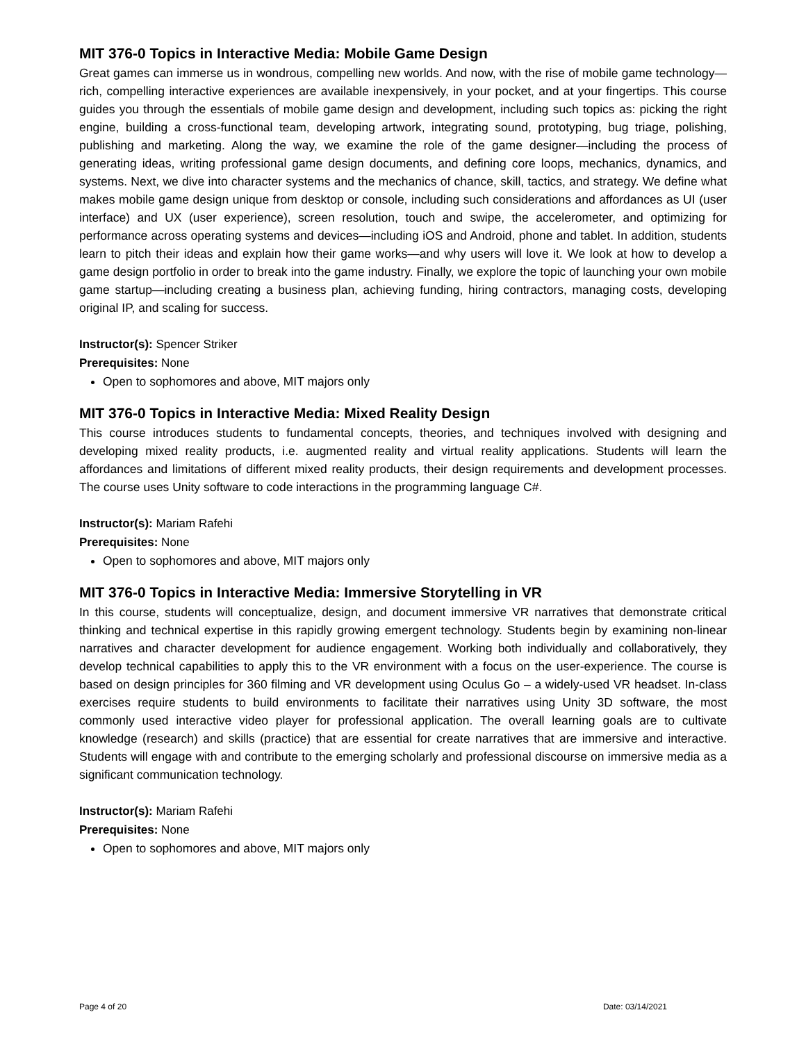MIT 376-0 Topics in Interactive Media: Mobile Game Design
Great games can immerse us in wondrous, compelling new worlds. And now, with the rise of mobile game technology—rich, compelling interactive experiences are available inexpensively, in your pocket, and at your fingertips. This course guides you through the essentials of mobile game design and development, including such topics as: picking the right engine, building a cross-functional team, developing artwork, integrating sound, prototyping, bug triage, polishing, publishing and marketing. Along the way, we examine the role of the game designer—including the process of generating ideas, writing professional game design documents, and defining core loops, mechanics, dynamics, and systems. Next, we dive into character systems and the mechanics of chance, skill, tactics, and strategy. We define what makes mobile game design unique from desktop or console, including such considerations and affordances as UI (user interface) and UX (user experience), screen resolution, touch and swipe, the accelerometer, and optimizing for performance across operating systems and devices—including iOS and Android, phone and tablet. In addition, students learn to pitch their ideas and explain how their game works—and why users will love it. We look at how to develop a game design portfolio in order to break into the game industry. Finally, we explore the topic of launching your own mobile game startup—including creating a business plan, achieving funding, hiring contractors, managing costs, developing original IP, and scaling for success.
Instructor(s): Spencer Striker
Prerequisites: None
Open to sophomores and above, MIT majors only
MIT 376-0 Topics in Interactive Media: Mixed Reality Design
This course introduces students to fundamental concepts, theories, and techniques involved with designing and developing mixed reality products, i.e. augmented reality and virtual reality applications. Students will learn the affordances and limitations of different mixed reality products, their design requirements and development processes. The course uses Unity software to code interactions in the programming language C#.
Instructor(s): Mariam Rafehi
Prerequisites: None
Open to sophomores and above, MIT majors only
MIT 376-0 Topics in Interactive Media: Immersive Storytelling in VR
In this course, students will conceptualize, design, and document immersive VR narratives that demonstrate critical thinking and technical expertise in this rapidly growing emergent technology. Students begin by examining non-linear narratives and character development for audience engagement. Working both individually and collaboratively, they develop technical capabilities to apply this to the VR environment with a focus on the user-experience. The course is based on design principles for 360 filming and VR development using Oculus Go – a widely-used VR headset. In-class exercises require students to build environments to facilitate their narratives using Unity 3D software, the most commonly used interactive video player for professional application. The overall learning goals are to cultivate knowledge (research) and skills (practice) that are essential for create narratives that are immersive and interactive. Students will engage with and contribute to the emerging scholarly and professional discourse on immersive media as a significant communication technology.
Instructor(s): Mariam Rafehi
Prerequisites: None
Open to sophomores and above, MIT majors only
Page 4 of 20 Date: 03/14/2021